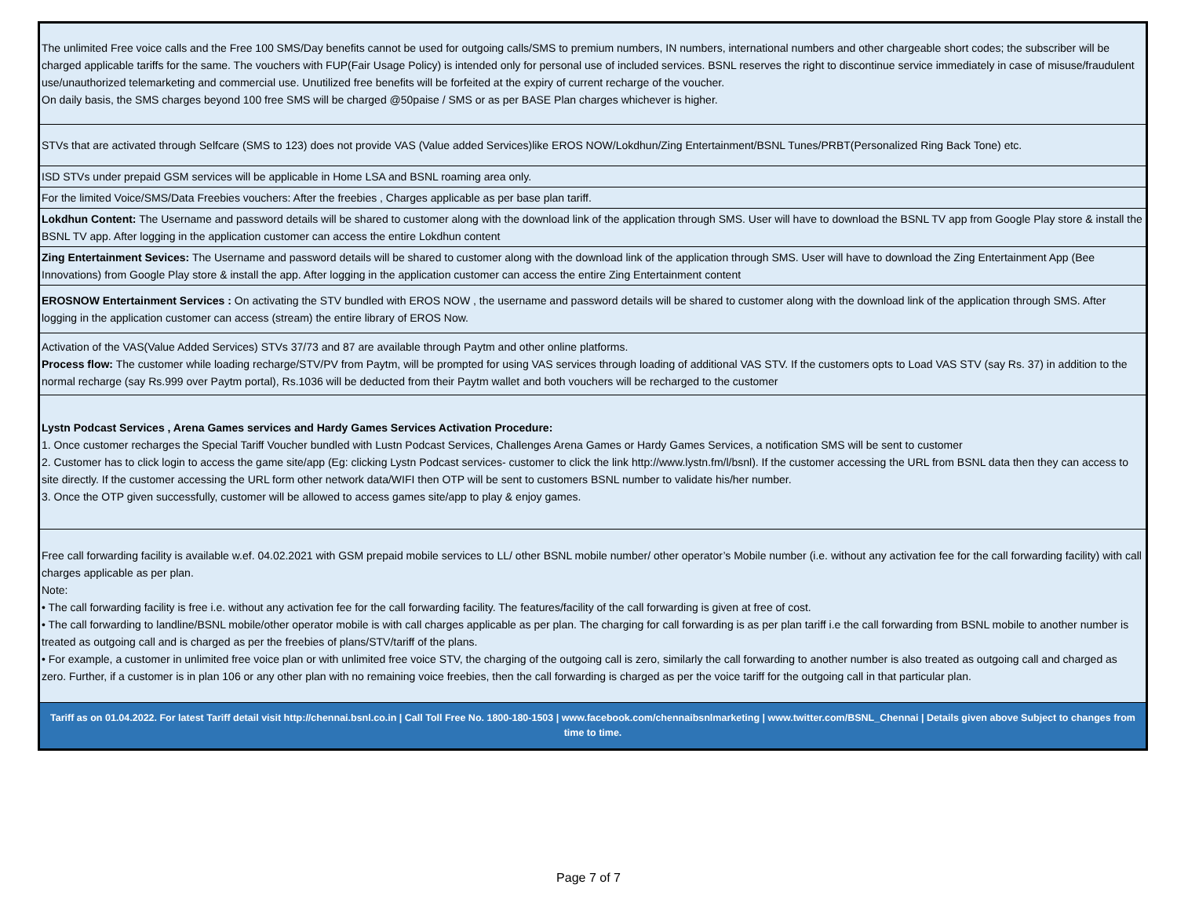| The unlimited Free voice calls and the Free 100 SMS/Day benefits cannot be used for outgoing calls/SMS to premium numbers, IN numbers, international numbers and other chargeable short codes; the subscriber will be charged applicable tariffs for the same. The vouchers with FUP(Fair Usage Policy) is intended only for personal use of included services. BSNL reserves the right to discontinue service immediately in case of misuse/fraudulent use/unauthorized telemarketing and commercial use. Unutilized free benefits will be forfeited at the expiry of current recharge of the voucher. On daily basis, the SMS charges beyond 100 free SMS will be charged @50paise / SMS or as per BASE Plan charges whichever is higher. |
| STVs that are activated through Selfcare (SMS to 123) does not provide VAS (Value added Services)like EROS NOW/Lokdhun/Zing Entertainment/BSNL Tunes/PRBT(Personalized Ring Back Tone) etc. |
| ISD STVs under prepaid GSM services will be applicable in Home LSA and BSNL roaming area only. |
| For the limited Voice/SMS/Data Freebies vouchers: After the freebies , Charges applicable as per base plan tariff. |
| Lokdhun Content: The Username and password details will be shared to customer along with the download link of the application through SMS. User will have to download the BSNL TV app from Google Play store & install the BSNL TV app. After logging in the application customer can access the entire Lokdhun content |
| Zing Entertainment Sevices: The Username and password details will be shared to customer along with the download link of the application through SMS. User will have to download the Zing Entertainment App (Bee Innovations) from Google Play store & install the app. After logging in the application customer can access the entire Zing Entertainment content |
| EROSNOW Entertainment Services : On activating the STV bundled with EROS NOW , the username and password details will be shared to customer along with the download link of the application through SMS. After logging in the application customer can access (stream) the entire library of EROS Now. |
| Activation of the VAS(Value Added Services) STVs 37/73 and 87 are available through Paytm and other online platforms. Process flow: The customer while loading recharge/STV/PV from Paytm, will be prompted for using VAS services through loading of additional VAS STV. If the customers opts to Load VAS STV (say Rs. 37) in addition to the normal recharge (say Rs.999 over Paytm portal), Rs.1036 will be deducted from their Paytm wallet and both vouchers will be recharged to the customer |
| Lystn Podcast Services , Arena Games services and Hardy Games Services Activation Procedure: 1. Once customer recharges the Special Tariff Voucher bundled with Lustn Podcast Services, Challenges Arena Games or Hardy Games Services, a notification SMS will be sent to customer 2. Customer has to click login to access the game site/app (Eg: clicking Lystn Podcast services- customer to click the link http://www.lystn.fm/l/bsnl). If the customer accessing the URL from BSNL data then they can access to site directly. If the customer accessing the URL form other network data/WIFI then OTP will be sent to customers BSNL number to validate his/her number. 3. Once the OTP given successfully, customer will be allowed to access games site/app to play & enjoy games. |
| Free call forwarding facility is available w.ef. 04.02.2021 with GSM prepaid mobile services to LL/ other BSNL mobile number/ other operator’s Mobile number (i.e. without any activation fee for the call forwarding facility) with call charges applicable as per plan. Note: • The call forwarding facility is free i.e. without any activation fee for the call forwarding facility. The features/facility of the call forwarding is given at free of cost. • The call forwarding to landline/BSNL mobile/other operator mobile is with call charges applicable as per plan. The charging for call forwarding is as per plan tariff i.e the call forwarding from BSNL mobile to another number is treated as outgoing call and is charged as per the freebies of plans/STV/tariff of the plans. • For example, a customer in unlimited free voice plan or with unlimited free voice STV, the charging of the outgoing call is zero, similarly the call forwarding to another number is also treated as outgoing call and charged as zero. Further, if a customer is in plan 106 or any other plan with no remaining voice freebies, then the call forwarding is charged as per the voice tariff for the outgoing call in that particular plan. |
| Tariff as on 01.04.2022. For latest Tariff detail visit http://chennai.bsnl.co.in / Call Toll Free No. 1800-180-1503 / www.facebook.com/chennaibsnlmarketing / www.twitter.com/BSNL_Chennai / Details given above Subject to changes from time to time. |
Page 7 of 7